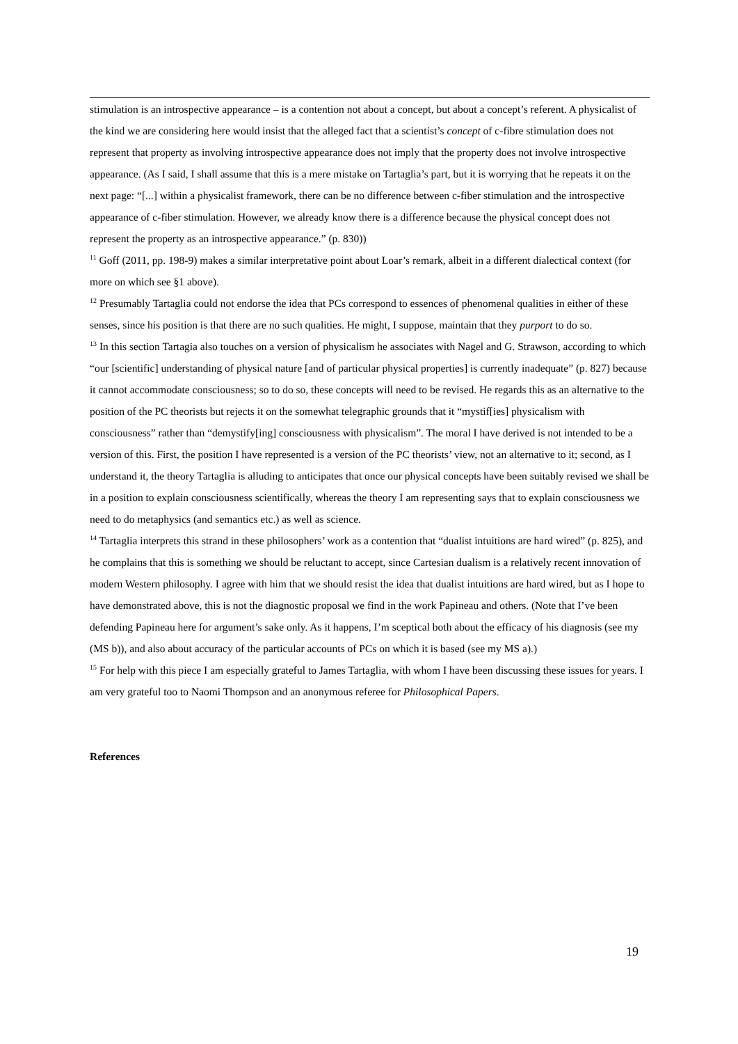stimulation is an introspective appearance – is a contention not about a concept, but about a concept’s referent. A physicalist of the kind we are considering here would insist that the alleged fact that a scientist’s concept of c-fibre stimulation does not represent that property as involving introspective appearance does not imply that the property does not involve introspective appearance. (As I said, I shall assume that this is a mere mistake on Tartaglia’s part, but it is worrying that he repeats it on the next page: “[...] within a physicalist framework, there can be no difference between c-fiber stimulation and the introspective appearance of c-fiber stimulation. However, we already know there is a difference because the physical concept does not represent the property as an introspective appearance.” (p. 830))
<sup>11</sup> Goff (2011, pp. 198-9) makes a similar interpretative point about Loar’s remark, albeit in a different dialectical context (for more on which see §1 above).
<sup>12</sup> Presumably Tartaglia could not endorse the idea that PCs correspond to essences of phenomenal qualities in either of these senses, since his position is that there are no such qualities. He might, I suppose, maintain that they purport to do so.
<sup>13</sup> In this section Tartagia also touches on a version of physicalism he associates with Nagel and G. Strawson, according to which “our [scientific] understanding of physical nature [and of particular physical properties] is currently inadequate” (p. 827) because it cannot accommodate consciousness; so to do so, these concepts will need to be revised. He regards this as an alternative to the position of the PC theorists but rejects it on the somewhat telegraphic grounds that it “mystif[ies] physicalism with consciousness” rather than “demystify[ing] consciousness with physicalism”. The moral I have derived is not intended to be a version of this. First, the position I have represented is a version of the PC theorists’ view, not an alternative to it; second, as I understand it, the theory Tartaglia is alluding to anticipates that once our physical concepts have been suitably revised we shall be in a position to explain consciousness scientifically, whereas the theory I am representing says that to explain consciousness we need to do metaphysics (and semantics etc.) as well as science.
<sup>14</sup> Tartaglia interprets this strand in these philosophers’ work as a contention that “dualist intuitions are hard wired” (p. 825), and he complains that this is something we should be reluctant to accept, since Cartesian dualism is a relatively recent innovation of modern Western philosophy. I agree with him that we should resist the idea that dualist intuitions are hard wired, but as I hope to have demonstrated above, this is not the diagnostic proposal we find in the work Papineau and others. (Note that I’ve been defending Papineau here for argument’s sake only. As it happens, I’m sceptical both about the efficacy of his diagnosis (see my (MS b)), and also about accuracy of the particular accounts of PCs on which it is based (see my MS a).)
<sup>15</sup> For help with this piece I am especially grateful to James Tartaglia, with whom I have been discussing these issues for years. I am very grateful too to Naomi Thompson and an anonymous referee for Philosophical Papers.
References
19